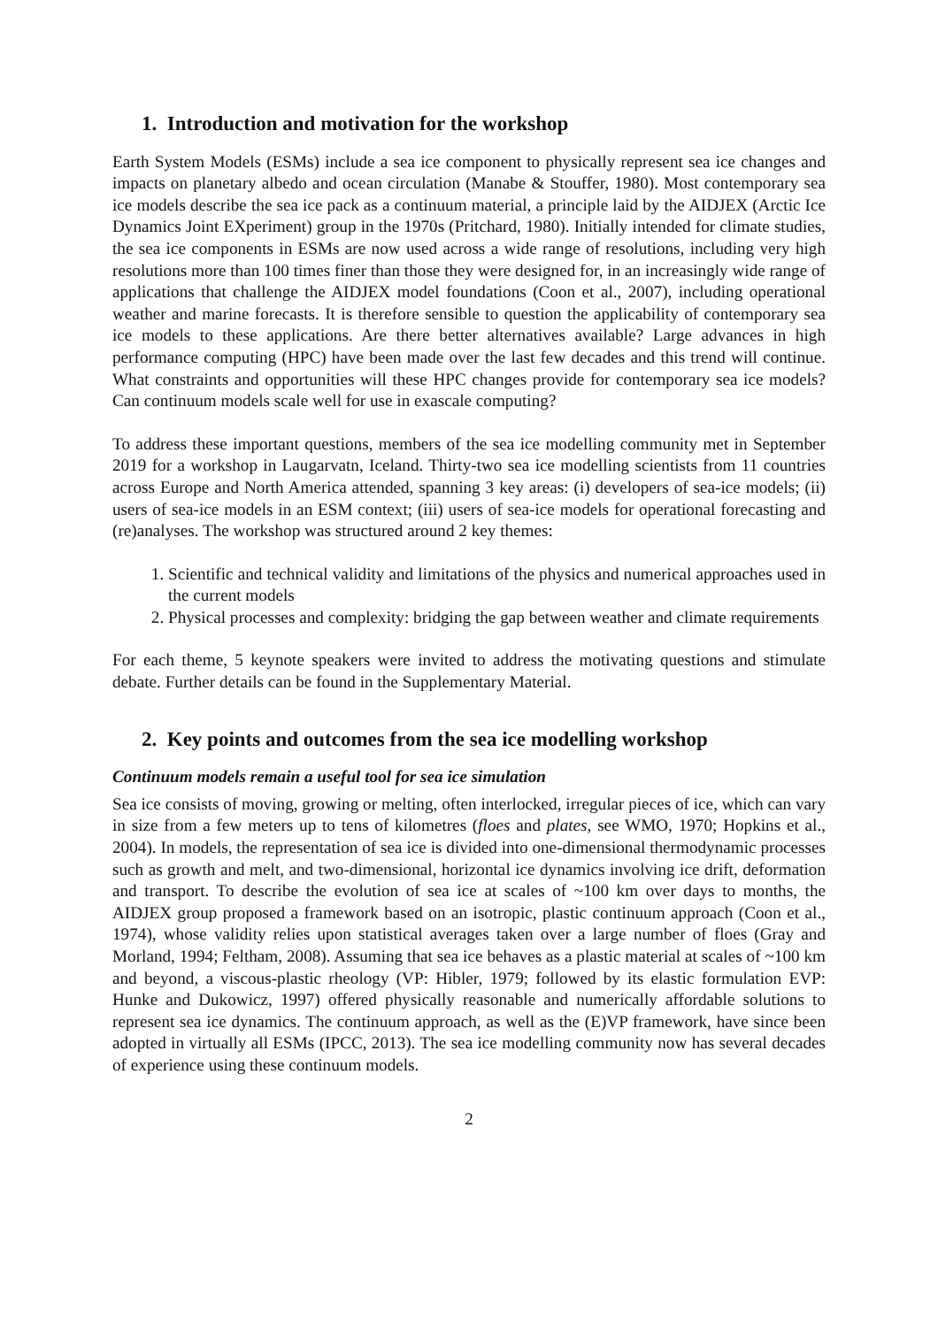1. Introduction and motivation for the workshop
Earth System Models (ESMs) include a sea ice component to physically represent sea ice changes and impacts on planetary albedo and ocean circulation (Manabe & Stouffer, 1980). Most contemporary sea ice models describe the sea ice pack as a continuum material, a principle laid by the AIDJEX (Arctic Ice Dynamics Joint EXperiment) group in the 1970s (Pritchard, 1980). Initially intended for climate studies, the sea ice components in ESMs are now used across a wide range of resolutions, including very high resolutions more than 100 times finer than those they were designed for, in an increasingly wide range of applications that challenge the AIDJEX model foundations (Coon et al., 2007), including operational weather and marine forecasts. It is therefore sensible to question the applicability of contemporary sea ice models to these applications. Are there better alternatives available? Large advances in high performance computing (HPC) have been made over the last few decades and this trend will continue. What constraints and opportunities will these HPC changes provide for contemporary sea ice models? Can continuum models scale well for use in exascale computing?
To address these important questions, members of the sea ice modelling community met in September 2019 for a workshop in Laugarvatn, Iceland. Thirty-two sea ice modelling scientists from 11 countries across Europe and North America attended, spanning 3 key areas: (i) developers of sea-ice models; (ii) users of sea-ice models in an ESM context; (iii) users of sea-ice models for operational forecasting and (re)analyses. The workshop was structured around 2 key themes:
1. Scientific and technical validity and limitations of the physics and numerical approaches used in the current models
2. Physical processes and complexity: bridging the gap between weather and climate requirements
For each theme, 5 keynote speakers were invited to address the motivating questions and stimulate debate. Further details can be found in the Supplementary Material.
2. Key points and outcomes from the sea ice modelling workshop
Continuum models remain a useful tool for sea ice simulation
Sea ice consists of moving, growing or melting, often interlocked, irregular pieces of ice, which can vary in size from a few meters up to tens of kilometres (floes and plates, see WMO, 1970; Hopkins et al., 2004). In models, the representation of sea ice is divided into one-dimensional thermodynamic processes such as growth and melt, and two-dimensional, horizontal ice dynamics involving ice drift, deformation and transport. To describe the evolution of sea ice at scales of ~100 km over days to months, the AIDJEX group proposed a framework based on an isotropic, plastic continuum approach (Coon et al., 1974), whose validity relies upon statistical averages taken over a large number of floes (Gray and Morland, 1994; Feltham, 2008). Assuming that sea ice behaves as a plastic material at scales of ~100 km and beyond, a viscous-plastic rheology (VP: Hibler, 1979; followed by its elastic formulation EVP: Hunke and Dukowicz, 1997) offered physically reasonable and numerically affordable solutions to represent sea ice dynamics. The continuum approach, as well as the (E)VP framework, have since been adopted in virtually all ESMs (IPCC, 2013). The sea ice modelling community now has several decades of experience using these continuum models.
2